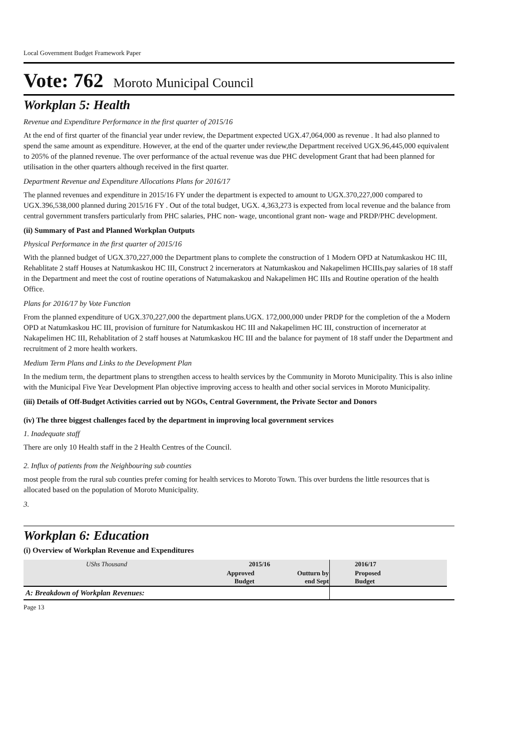Local Government Budget Framework Paper
Vote: 762 Moroto Municipal Council
Workplan 5: Health
Revenue and Expenditure Performance in the first quarter of 2015/16
At the end of first quarter of the financial year under review, the Department expected UGX.47,064,000 as revenue . It had also planned to spend the same amount as expenditure. However, at the end of the quarter under review,the Department received UGX.96,445,000 equivalent to 205% of the planned revenue. The over performance of the actual revenue was due PHC development Grant that had been planned for utilisation in the other quarters although received in the first quarter.
Department Revenue and Expenditure Allocations Plans for 2016/17
The planned revenues and expenditure in 2015/16 FY under the department is expected to amount to UGX.370,227,000 compared to UGX.396,538,000 planned during 2015/16 FY . Out of the total budget, UGX. 4,363,273 is expected from local revenue and the balance from central government transfers particularly from PHC salaries, PHC non- wage, uncontional grant non- wage and PRDP/PHC development.
(ii) Summary of Past and Planned Workplan Outputs
Physical Performance in the first quarter of 2015/16
With the planned budget of UGX.370,227,000 the Department plans to complete the construction of 1 Modern OPD at Natumkaskou HC III, Rehablitate 2 staff Houses at Natumkaskou HC III, Construct 2 incernerators at Natumkaskou and Nakapelimen HCIIIs,pay salaries of 18 staff in the Department and meet the cost of routine operations of Natumakaskou and Nakapelimen HC IIIs and Routine operation of the health Office.
Plans for 2016/17 by Vote Function
From the planned expenditure of UGX.370,227,000 the department plans.UGX. 172,000,000 under PRDP for the completion of the a Modern OPD at Natumkaskou HC III, provision of furniture for Natumkaskou HC III and Nakapelimen HC III, construction of incernerator at Nakapelimen HC III, Rehablitation of 2 staff houses at Natumkaskou HC III and the balance for payment of 18 staff under the Department and recruitment of 2 more health workers.
Medium Term Plans and Links to the Development Plan
In the medium term, the department plans to strengthen access to health services by the Community in Moroto Municipality. This is also inline with the Municipal Five Year Development Plan objective improving access to health and other social services in Moroto Municipality.
(iii) Details of Off-Budget Activities carried out by NGOs, Central Government, the Private Sector and Donors
(iv) The three biggest challenges faced by the department in improving local government services
1. Inadequate staff
There are only 10 Health staff in the 2 Health Centres of the Council.
2. Influx of patients from the Neighbouring sub counties
most people from the rural sub counties prefer coming for health services to Moroto Town. This over burdens the little resources that is allocated based on the population of Moroto Municipality.
3.
Workplan 6: Education
(i) Overview of Workplan Revenue and Expenditures
| UShs Thousand | 2015/16 | | 2016/17 |
| | Approved Budget | Outturn by end Sept | Proposed Budget |
| A: Breakdown of Workplan Revenues: | | | |
Page 13